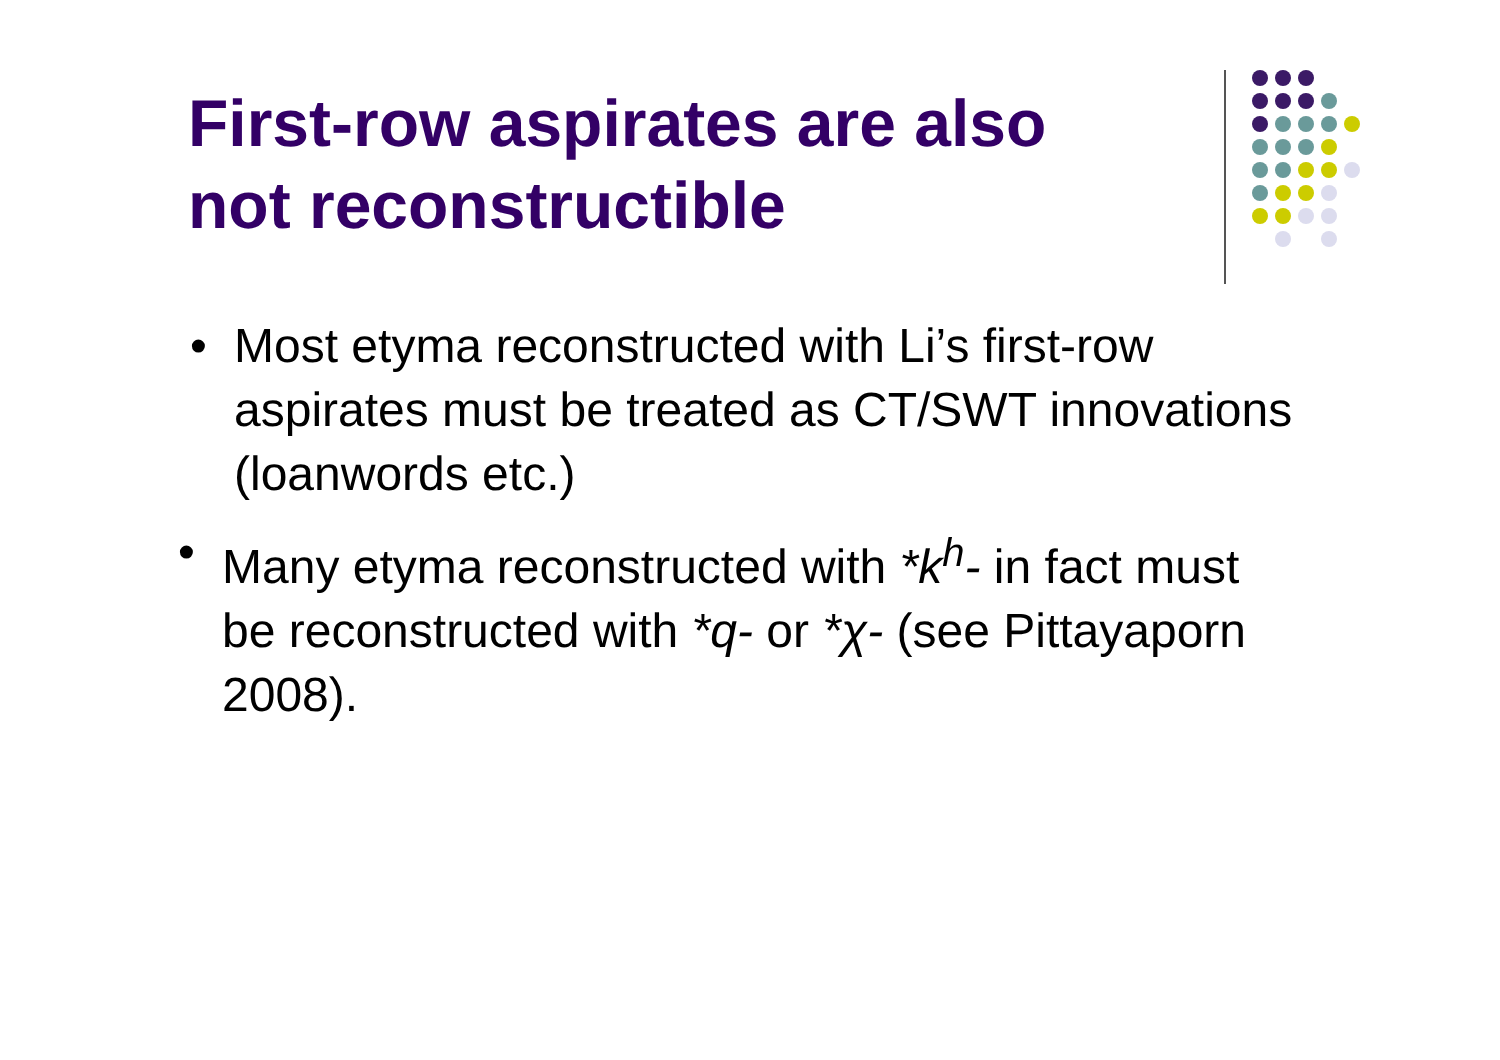First-row aspirates are also not reconstructible
• Most etyma reconstructed with Li’s first-row aspirates must be treated as CT/SWT innovations (loanwords etc.)
• Many etyma reconstructed with *k<sup>h</sup>- in fact must be reconstructed with *q- or *χ- (see Pittayaporn 2008).